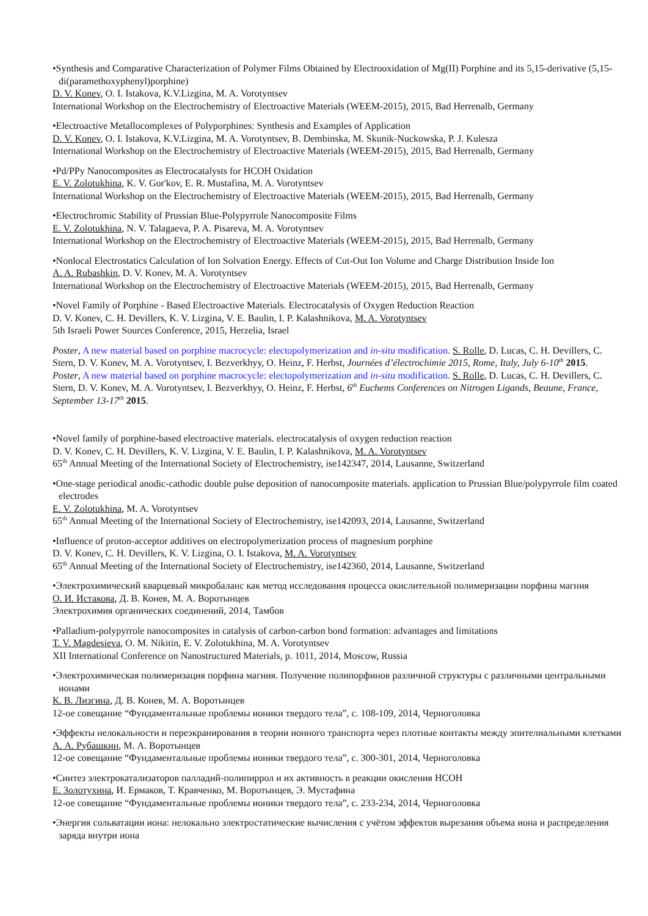•Synthesis and Comparative Characterization of Polymer Films Obtained by Electrooxidation of Mg(II) Porphine and its 5,15-derivative (5,15-di(paramethoxyphenyl)porphine)
D. V. Konev, O. I. Istakova, K.V.Lizgina, M. A. Vorotyntsev
International Workshop on the Electrochemistry of Electroactive Materials (WEEM-2015), 2015, Bad Herrenalb, Germany
•Electroactive Metallocomplexes of Polyporphines: Synthesis and Examples of Application
D. V. Konev, O. I. Istakova, K.V.Lizgina, M. A. Vorotyntsev, B. Dembinska, M. Skunik-Nuckowska, P. J. Kulesza
International Workshop on the Electrochemistry of Electroactive Materials (WEEM-2015), 2015, Bad Herrenalb, Germany
•Pd/PPy Nanocomposites as Electrocatalysts for HCOH Oxidation
E. V. Zolotukhina, K. V. Gor'kov, E. R. Mustafina, M. A. Vorotyntsev
International Workshop on the Electrochemistry of Electroactive Materials (WEEM-2015), 2015, Bad Herrenalb, Germany
•Electrochromic Stability of Prussian Blue-Polypyrrole Nanocomposite Films
E. V. Zolotukhina, N. V. Talagaeva, P. A. Pisareva, M. A. Vorotyntsev
International Workshop on the Electrochemistry of Electroactive Materials (WEEM-2015), 2015, Bad Herrenalb, Germany
•Nonlocal Electrostatics Calculation of Ion Solvation Energy. Effects of Cut-Out Ion Volume and Charge Distribution Inside Ion
A. A. Rubashkin, D. V. Konev, M. A. Vorotyntsev
International Workshop on the Electrochemistry of Electroactive Materials (WEEM-2015), 2015, Bad Herrenalb, Germany
•Novel Family of Porphine - Based Electroactive Materials. Electrocatalysis of Oxygen Reduction Reaction
D. V. Konev, C. H. Devillers, K. V. Lizgina, V. E. Baulin, I. P. Kalashnikova, M. A. Vorotyntsev
5th Israeli Power Sources Conference, 2015, Herzelia, Israel
Poster, A new material based on porphine macrocycle: electopolymerization and in-situ modification. S. Rolle, D. Lucas, C. H. Devillers, C. Stern, D. V. Konev, M. A. Vorotyntsev, I. Bezverkhyy, O. Heinz, F. Herbst, Journées d’électrochimie 2015, Rome, Italy, July 6-10<sup>th</sup> 2015.
Poster, A new material based on porphine macrocycle: electopolymerization and in-situ modification. S. Rolle, D. Lucas, C. H. Devillers, C. Stern, D. V. Konev, M. A. Vorotyntsev, I. Bezverkhyy, O. Heinz, F. Herbst, 6<sup>th</sup> Euchems Conferences on Nitrogen Ligands, Beaune, France, September 13-17<sup>th</sup> 2015.
•Novel family of porphine-based electroactive materials. electrocatalysis of oxygen reduction reaction
D. V. Konev, C. H. Devillers, K. V. Lizgina, V. E. Baulin, I. P. Kalashnikova, M. A. Vorotyntsev
65<sup>th</sup> Annual Meeting of the International Society of Electrochemistry, ise142347, 2014, Lausanne, Switzerland
•One-stage periodical anodic-cathodic double pulse deposition of nanocomposite materials. application to Prussian Blue/polypyrrole film coated electrodes
E. V. Zolotukhina, M. A. Vorotyntsev
65<sup>th</sup> Annual Meeting of the International Society of Electrochemistry, ise142093, 2014, Lausanne, Switzerland
•Influence of proton-acceptor additives on electropolymerization process of magnesium porphine
D. V. Konev, C. H. Devillers, K. V. Lizgina, O. I. Istakova, M. A. Vorotyntsev
65<sup>th</sup> Annual Meeting of the International Society of Electrochemistry, ise142360, 2014, Lausanne, Switzerland
•Электрохимический кварцевый микробаланс как метод исследования процесса окислительной полимеризации порфина магния
О. И. Истакова, Д. В. Конев, М. А. Воротынцев
Электрохимия органических соединений, 2014, Тамбов
•Palladium-polypyrrole nanocomposites in catalysis of carbon-carbon bond formation: advantages and limitations
T. V. Magdesieva, O. M. Nikitin, E. V. Zolotukhina, M. A. Vorotyntsev
XII International Conference on Nanostructured Materials, p. 1011, 2014, Moscow, Russia
•Электрохимическая полимеризация порфина магния. Получение полипорфинов различной структуры с различными центральными ионами
К. В. Лизгина, Д. В. Конев, М. А. Воротынцев
12-ое совещание “Фундаментальные проблемы ионики твердого тела”, с. 108-109, 2014, Черноголовка
•Эффекты нелокальности и переэкранирования в теории ионного транспорта через плотные контакты между эпителиальными клетками
А. А. Рубашкин, М. А. Воротынцев
12-ое совещание “Фундаментальные проблемы ионики твердого тела”, с. 300-301, 2014, Черноголовка
•Синтез электрокатализаторов палладий-полипиррол и их активность в реакции окисления HCOH
Е. Золотухина, И. Ермаков, Т. Кравченко, М. Воротынцев, Э. Мустафина
12-ое совещание “Фундаментальные проблемы ионики твердого тела”, с. 233-234, 2014, Черноголовка
•Энергия сольватации иона: нелокально электростатические вычисления с учётом эффектов вырезания объема иона и распределения заряда внутри иона